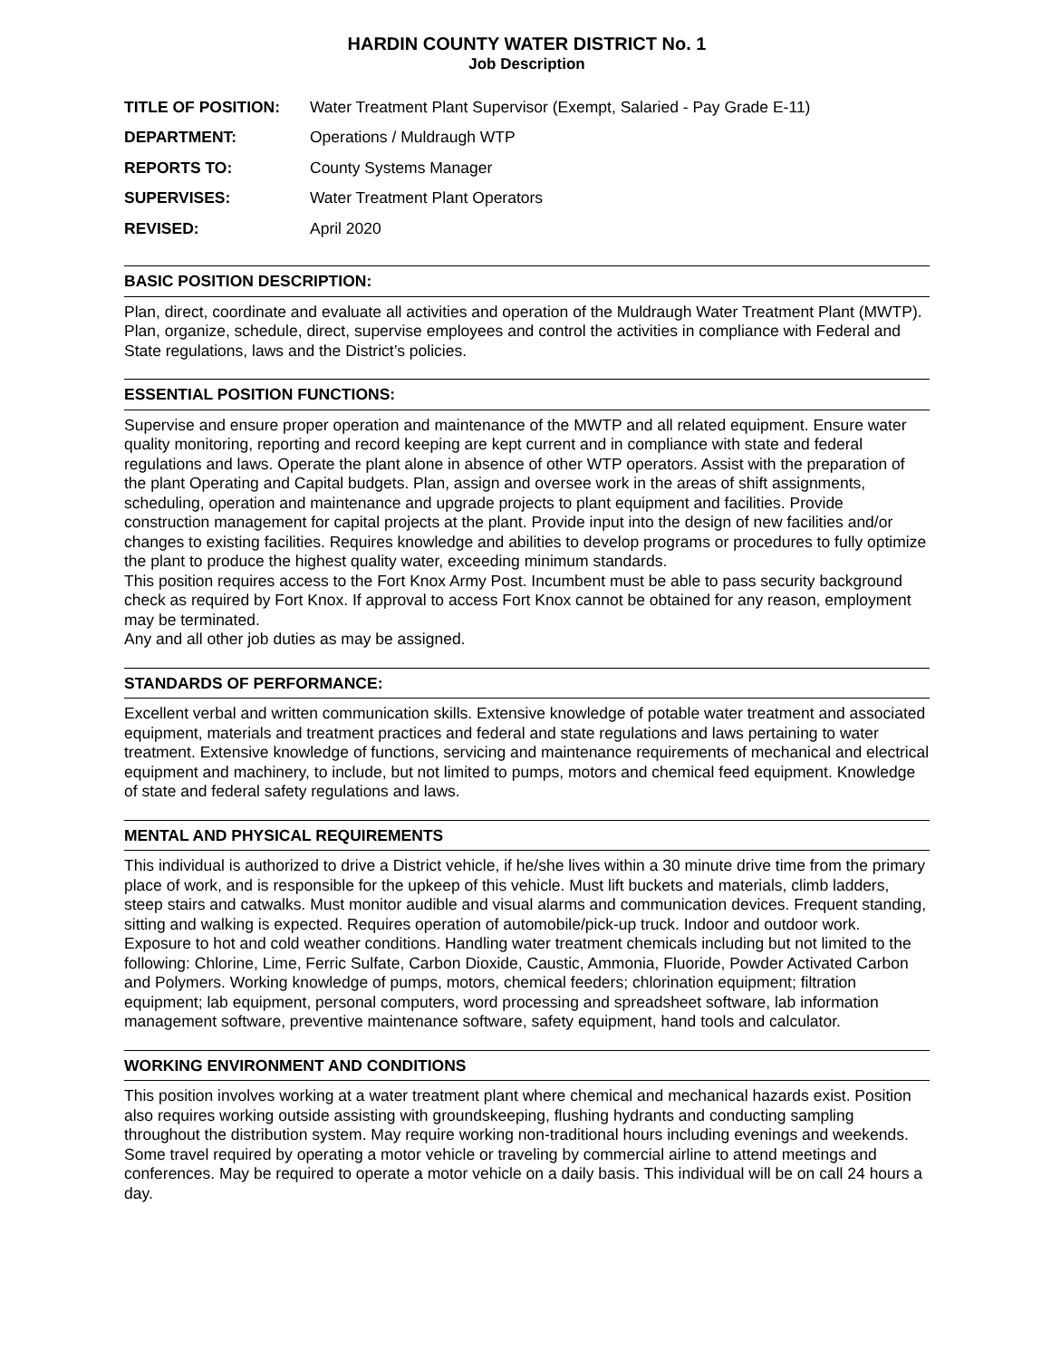HARDIN COUNTY WATER DISTRICT No. 1
Job Description
| TITLE OF POSITION: | Water Treatment Plant Supervisor (Exempt, Salaried - Pay Grade E-11) |
| DEPARTMENT: | Operations / Muldraugh WTP |
| REPORTS TO: | County Systems Manager |
| SUPERVISES: | Water Treatment Plant Operators |
| REVISED: | April 2020 |
BASIC POSITION DESCRIPTION:
Plan, direct, coordinate and evaluate all activities and operation of the Muldraugh Water Treatment Plant (MWTP). Plan, organize, schedule, direct, supervise employees and control the activities in compliance with Federal and State regulations, laws and the District’s policies.
ESSENTIAL POSITION FUNCTIONS:
Supervise and ensure proper operation and maintenance of the MWTP and all related equipment. Ensure water quality monitoring, reporting and record keeping are kept current and in compliance with state and federal regulations and laws. Operate the plant alone in absence of other WTP operators. Assist with the preparation of the plant Operating and Capital budgets. Plan, assign and oversee work in the areas of shift assignments, scheduling, operation and maintenance and upgrade projects to plant equipment and facilities. Provide construction management for capital projects at the plant. Provide input into the design of new facilities and/or changes to existing facilities. Requires knowledge and abilities to develop programs or procedures to fully optimize the plant to produce the highest quality water, exceeding minimum standards.
This position requires access to the Fort Knox Army Post. Incumbent must be able to pass security background check as required by Fort Knox. If approval to access Fort Knox cannot be obtained for any reason, employment may be terminated.
Any and all other job duties as may be assigned.
STANDARDS OF PERFORMANCE:
Excellent verbal and written communication skills. Extensive knowledge of potable water treatment and associated equipment, materials and treatment practices and federal and state regulations and laws pertaining to water treatment. Extensive knowledge of functions, servicing and maintenance requirements of mechanical and electrical equipment and machinery, to include, but not limited to pumps, motors and chemical feed equipment. Knowledge of state and federal safety regulations and laws.
MENTAL AND PHYSICAL REQUIREMENTS
This individual is authorized to drive a District vehicle, if he/she lives within a 30 minute drive time from the primary place of work, and is responsible for the upkeep of this vehicle. Must lift buckets and materials, climb ladders, steep stairs and catwalks. Must monitor audible and visual alarms and communication devices. Frequent standing, sitting and walking is expected. Requires operation of automobile/pick-up truck. Indoor and outdoor work. Exposure to hot and cold weather conditions. Handling water treatment chemicals including but not limited to the following: Chlorine, Lime, Ferric Sulfate, Carbon Dioxide, Caustic, Ammonia, Fluoride, Powder Activated Carbon and Polymers. Working knowledge of pumps, motors, chemical feeders; chlorination equipment; filtration equipment; lab equipment, personal computers, word processing and spreadsheet software, lab information management software, preventive maintenance software, safety equipment, hand tools and calculator.
WORKING ENVIRONMENT AND CONDITIONS
This position involves working at a water treatment plant where chemical and mechanical hazards exist. Position also requires working outside assisting with groundskeeping, flushing hydrants and conducting sampling throughout the distribution system. May require working non-traditional hours including evenings and weekends. Some travel required by operating a motor vehicle or traveling by commercial airline to attend meetings and conferences. May be required to operate a motor vehicle on a daily basis. This individual will be on call 24 hours a day.